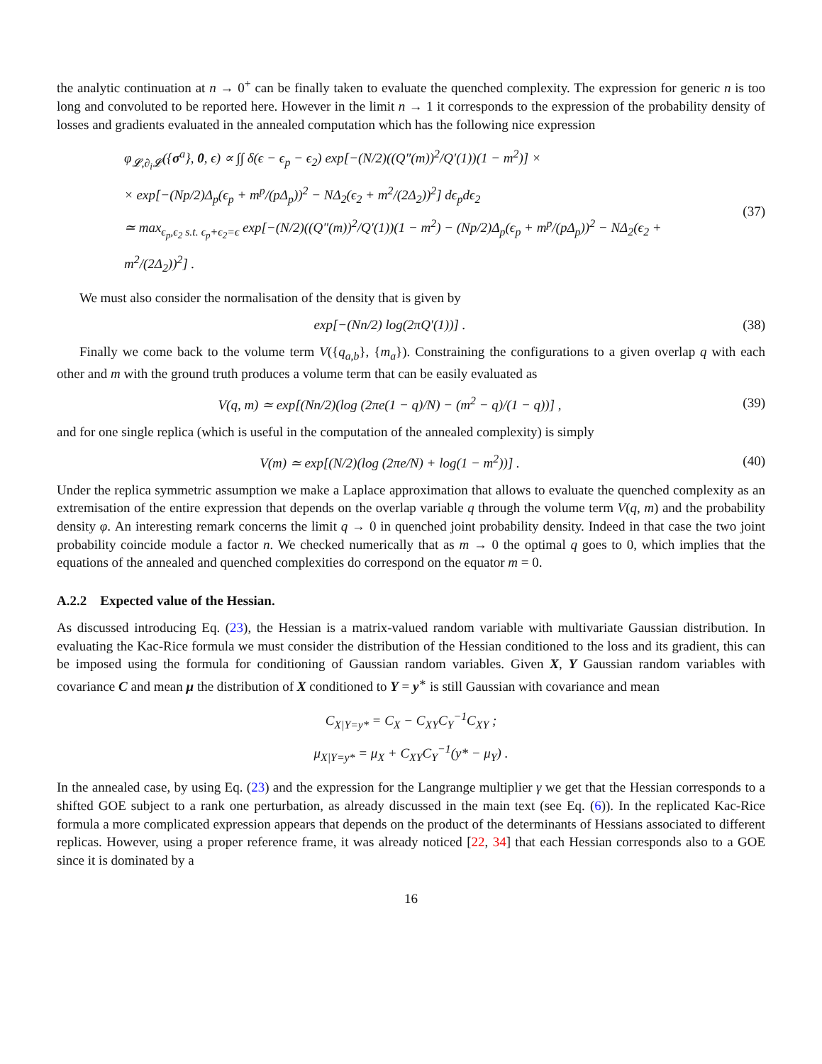the analytic continuation at n → 0<sup>+</sup> can be finally taken to evaluate the quenched complexity. The expression for generic n is too long and convoluted to be reported here. However in the limit n → 1 it corresponds to the expression of the probability density of losses and gradients evaluated in the annealed computation which has the following nice expression
φ<sub>𝓛,∂<sub>i</sub>𝓛</sub>({σ<sup>a</sup>}, 0, ϵ) ∝ ∫∫ δ(ϵ − ϵ<sub>p</sub> − ϵ<sub>2</sub>) exp[−(N/2)((Q″(m))<sup>2</sup>/Q′(1))(1 − m<sup>2</sup>)] ×
× exp[−(Np/2)Δ<sub>p</sub>(ϵ<sub>p</sub> + m<sup>p</sup>/(pΔ<sub>p</sub>))<sup>2</sup> − NΔ<sub>2</sub>(ϵ<sub>2</sub> + m<sup>2</sup>/(2Δ<sub>2</sub>))<sup>2</sup>] dϵ<sub>p</sub>dϵ<sub>2</sub>
≃ max<sub>ϵ<sub>p</sub>,ϵ<sub>2</sub> s.t. ϵ<sub>p</sub>+ϵ<sub>2</sub>=ϵ</sub> exp[−(N/2)((Q″(m))<sup>2</sup>/Q′(1))(1 − m<sup>2</sup>) − (Np/2)Δ<sub>p</sub>(ϵ<sub>p</sub> + m<sup>p</sup>/(pΔ<sub>p</sub>))<sup>2</sup> − NΔ<sub>2</sub>(ϵ<sub>2</sub> + m<sup>2</sup>/(2Δ<sub>2</sub>))<sup>2</sup>] .
(37)
We must also consider the normalisation of the density that is given by
exp[−(Nn/2) log(2πQ′(1))] . (38)
Finally we come back to the volume term V({q<sub>a,b</sub>}, {m<sub>a</sub>}). Constraining the configurations to a given overlap q with each other and m with the ground truth produces a volume term that can be easily evaluated as
V(q, m) ≃ exp[(Nn/2)(log (2πe(1 − q)/N) − (m<sup>2</sup> − q)/(1 − q))] ,
(39)
and for one single replica (which is useful in the computation of the annealed complexity) is simply
V(m) ≃ exp[(N/2)(log (2πe/N) + log(1 − m<sup>2</sup>))] .
(40)
Under the replica symmetric assumption we make a Laplace approximation that allows to evaluate the quenched complexity as an extremisation of the entire expression that depends on the overlap variable q through the volume term V(q, m) and the probability density φ. An interesting remark concerns the limit q → 0 in quenched joint probability density. Indeed in that case the two joint probability coincide module a factor n. We checked numerically that as m → 0 the optimal q goes to 0, which implies that the equations of the annealed and quenched complexities do correspond on the equator m = 0.
A.2.2 Expected value of the Hessian.
As discussed introducing Eq. (23), the Hessian is a matrix-valued random variable with multivariate Gaussian distribution. In evaluating the Kac-Rice formula we must consider the distribution of the Hessian conditioned to the loss and its gradient, this can be imposed using the formula for conditioning of Gaussian random variables. Given X, Y Gaussian random variables with covariance C and mean μ the distribution of X conditioned to Y = y<sup>∗</sup> is still Gaussian with covariance and mean
C<sub>X|Y=y*</sub> = C<sub>X</sub> − C<sub>XY</sub>C<sub>Y</sub><sup>−1</sup>C<sub>XY</sub> ;
μ<sub>X|Y=y*</sub> = μ<sub>X</sub> + C<sub>XY</sub>C<sub>Y</sub><sup>−1</sup>(y* − μ<sub>Y</sub>) .
In the annealed case, by using Eq. (23) and the expression for the Langrange multiplier γ we get that the Hessian corresponds to a shifted GOE subject to a rank one perturbation, as already discussed in the main text (see Eq. (6)). In the replicated Kac-Rice formula a more complicated expression appears that depends on the product of the determinants of Hessians associated to different replicas. However, using a proper reference frame, it was already noticed [22, 34] that each Hessian corresponds also to a GOE since it is dominated by a
16